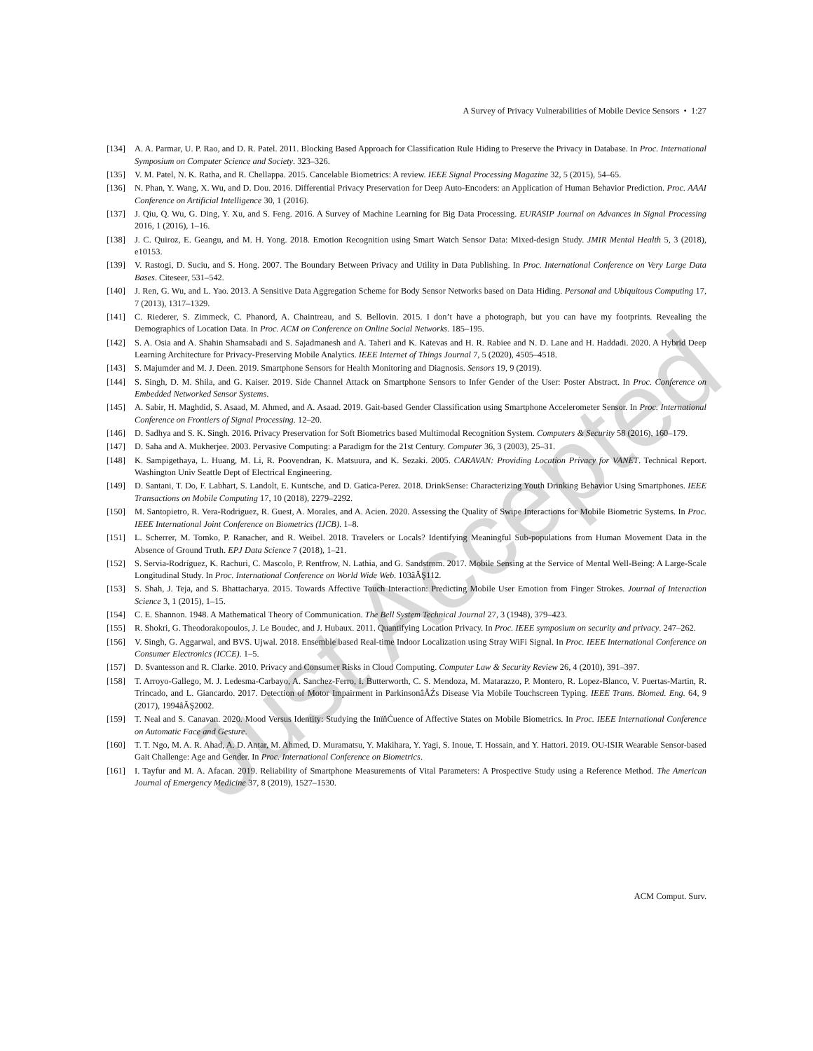A Survey of Privacy Vulnerabilities of Mobile Device Sensors • 1:27
[134] A. A. Parmar, U. P. Rao, and D. R. Patel. 2011. Blocking Based Approach for Classification Rule Hiding to Preserve the Privacy in Database. In Proc. International Symposium on Computer Science and Society. 323–326.
[135] V. M. Patel, N. K. Ratha, and R. Chellappa. 2015. Cancelable Biometrics: A review. IEEE Signal Processing Magazine 32, 5 (2015), 54–65.
[136] N. Phan, Y. Wang, X. Wu, and D. Dou. 2016. Differential Privacy Preservation for Deep Auto-Encoders: an Application of Human Behavior Prediction. Proc. AAAI Conference on Artificial Intelligence 30, 1 (2016).
[137] J. Qiu, Q. Wu, G. Ding, Y. Xu, and S. Feng. 2016. A Survey of Machine Learning for Big Data Processing. EURASIP Journal on Advances in Signal Processing 2016, 1 (2016), 1–16.
[138] J. C. Quiroz, E. Geangu, and M. H. Yong. 2018. Emotion Recognition using Smart Watch Sensor Data: Mixed-design Study. JMIR Mental Health 5, 3 (2018), e10153.
[139] V. Rastogi, D. Suciu, and S. Hong. 2007. The Boundary Between Privacy and Utility in Data Publishing. In Proc. International Conference on Very Large Data Bases. Citeseer, 531–542.
[140] J. Ren, G. Wu, and L. Yao. 2013. A Sensitive Data Aggregation Scheme for Body Sensor Networks based on Data Hiding. Personal and Ubiquitous Computing 17, 7 (2013), 1317–1329.
[141] C. Riederer, S. Zimmeck, C. Phanord, A. Chaintreau, and S. Bellovin. 2015. I don’t have a photograph, but you can have my footprints. Revealing the Demographics of Location Data. In Proc. ACM on Conference on Online Social Networks. 185–195.
[142] S. A. Osia and A. Shahin Shamsabadi and S. Sajadmanesh and A. Taheri and K. Katevas and H. R. Rabiee and N. D. Lane and H. Haddadi. 2020. A Hybrid Deep Learning Architecture for Privacy-Preserving Mobile Analytics. IEEE Internet of Things Journal 7, 5 (2020), 4505–4518.
[143] S. Majumder and M. J. Deen. 2019. Smartphone Sensors for Health Monitoring and Diagnosis. Sensors 19, 9 (2019).
[144] S. Singh, D. M. Shila, and G. Kaiser. 2019. Side Channel Attack on Smartphone Sensors to Infer Gender of the User: Poster Abstract. In Proc. Conference on Embedded Networked Sensor Systems.
[145] A. Sabir, H. Maghdid, S. Asaad, M. Ahmed, and A. Asaad. 2019. Gait-based Gender Classification using Smartphone Accelerometer Sensor. In Proc. International Conference on Frontiers of Signal Processing. 12–20.
[146] D. Sadhya and S. K. Singh. 2016. Privacy Preservation for Soft Biometrics based Multimodal Recognition System. Computers & Security 58 (2016), 160–179.
[147] D. Saha and A. Mukherjee. 2003. Pervasive Computing: a Paradigm for the 21st Century. Computer 36, 3 (2003), 25–31.
[148] K. Sampigethaya, L. Huang, M. Li, R. Poovendran, K. Matsuura, and K. Sezaki. 2005. CARAVAN: Providing Location Privacy for VANET. Technical Report. Washington Univ Seattle Dept of Electrical Engineering.
[149] D. Santani, T. Do, F. Labhart, S. Landolt, E. Kuntsche, and D. Gatica-Perez. 2018. DrinkSense: Characterizing Youth Drinking Behavior Using Smartphones. IEEE Transactions on Mobile Computing 17, 10 (2018), 2279–2292.
[150] M. Santopietro, R. Vera-Rodriguez, R. Guest, A. Morales, and A. Acien. 2020. Assessing the Quality of Swipe Interactions for Mobile Biometric Systems. In Proc. IEEE International Joint Conference on Biometrics (IJCB). 1–8.
[151] L. Scherrer, M. Tomko, P. Ranacher, and R. Weibel. 2018. Travelers or Locals? Identifying Meaningful Sub-populations from Human Movement Data in the Absence of Ground Truth. EPJ Data Science 7 (2018), 1–21.
[152] S. Servia-Rodríguez, K. Rachuri, C. Mascolo, P. Rentfrow, N. Lathia, and G. Sandstrom. 2017. Mobile Sensing at the Service of Mental Well-Being: A Large-Scale Longitudinal Study. In Proc. International Conference on World Wide Web. 103âĂŞ112.
[153] S. Shah, J. Teja, and S. Bhattacharya. 2015. Towards Affective Touch Interaction: Predicting Mobile User Emotion from Finger Strokes. Journal of Interaction Science 3, 1 (2015), 1–15.
[154] C. E. Shannon. 1948. A Mathematical Theory of Communication. The Bell System Technical Journal 27, 3 (1948), 379–423.
[155] R. Shokri, G. Theodorakopoulos, J. Le Boudec, and J. Hubaux. 2011. Quantifying Location Privacy. In Proc. IEEE symposium on security and privacy. 247–262.
[156] V. Singh, G. Aggarwal, and BVS. Ujwal. 2018. Ensemble based Real-time Indoor Localization using Stray WiFi Signal. In Proc. IEEE International Conference on Consumer Electronics (ICCE). 1–5.
[157] D. Svantesson and R. Clarke. 2010. Privacy and Consumer Risks in Cloud Computing. Computer Law & Security Review 26, 4 (2010), 391–397.
[158] T. Arroyo-Gallego, M. J. Ledesma-Carbayo, A. Sanchez-Ferro, I. Butterworth, C. S. Mendoza, M. Matarazzo, P. Montero, R. Lopez-Blanco, V. Puertas-Martin, R. Trincado, and L. Giancardo. 2017. Detection of Motor Impairment in ParkinsonâĂŹs Disease Via Mobile Touchscreen Typing. IEEE Trans. Biomed. Eng. 64, 9 (2017), 1994âĂŞ2002.
[159] T. Neal and S. Canavan. 2020. Mood Versus Identity: Studying the InïňĆuence of Affective States on Mobile Biometrics. In Proc. IEEE International Conference on Automatic Face and Gesture.
[160] T. T. Ngo, M. A. R. Ahad, A. D. Antar, M. Ahmed, D. Muramatsu, Y. Makihara, Y. Yagi, S. Inoue, T. Hossain, and Y. Hattori. 2019. OU-ISIR Wearable Sensor-based Gait Challenge: Age and Gender. In Proc. International Conference on Biometrics.
[161] I. Tayfur and M. A. Afacan. 2019. Reliability of Smartphone Measurements of Vital Parameters: A Prospective Study using a Reference Method. The American Journal of Emergency Medicine 37, 8 (2019), 1527–1530.
ACM Comput. Surv.
Just Accepted